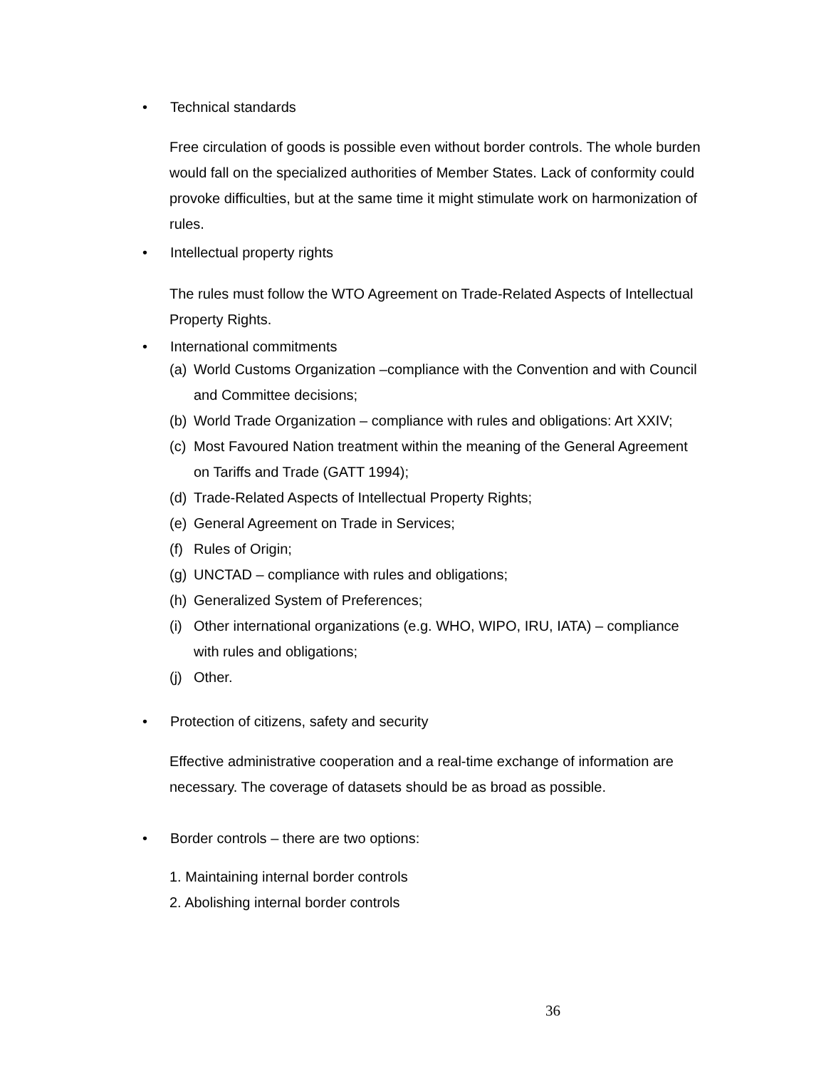• Technical standards
Free circulation of goods is possible even without border controls. The whole burden would fall on the specialized authorities of Member States. Lack of conformity could provoke difficulties, but at the same time it might stimulate work on harmonization of rules.
• Intellectual property rights
The rules must follow the WTO Agreement on Trade-Related Aspects of Intellectual Property Rights.
• International commitments
(a) World Customs Organization –compliance with the Convention and with Council and Committee decisions;
(b) World Trade Organization – compliance with rules and obligations: Art XXIV;
(c) Most Favoured Nation treatment within the meaning of the General Agreement on Tariffs and Trade (GATT 1994);
(d) Trade-Related Aspects of Intellectual Property Rights;
(e) General Agreement on Trade in Services;
(f) Rules of Origin;
(g) UNCTAD – compliance with rules and obligations;
(h) Generalized System of Preferences;
(i) Other international organizations (e.g. WHO, WIPO, IRU, IATA) – compliance with rules and obligations;
(j) Other.
• Protection of citizens, safety and security
Effective administrative cooperation and a real-time exchange of information are necessary. The coverage of datasets should be as broad as possible.
• Border controls – there are two options:
1. Maintaining internal border controls
2. Abolishing internal border controls
36